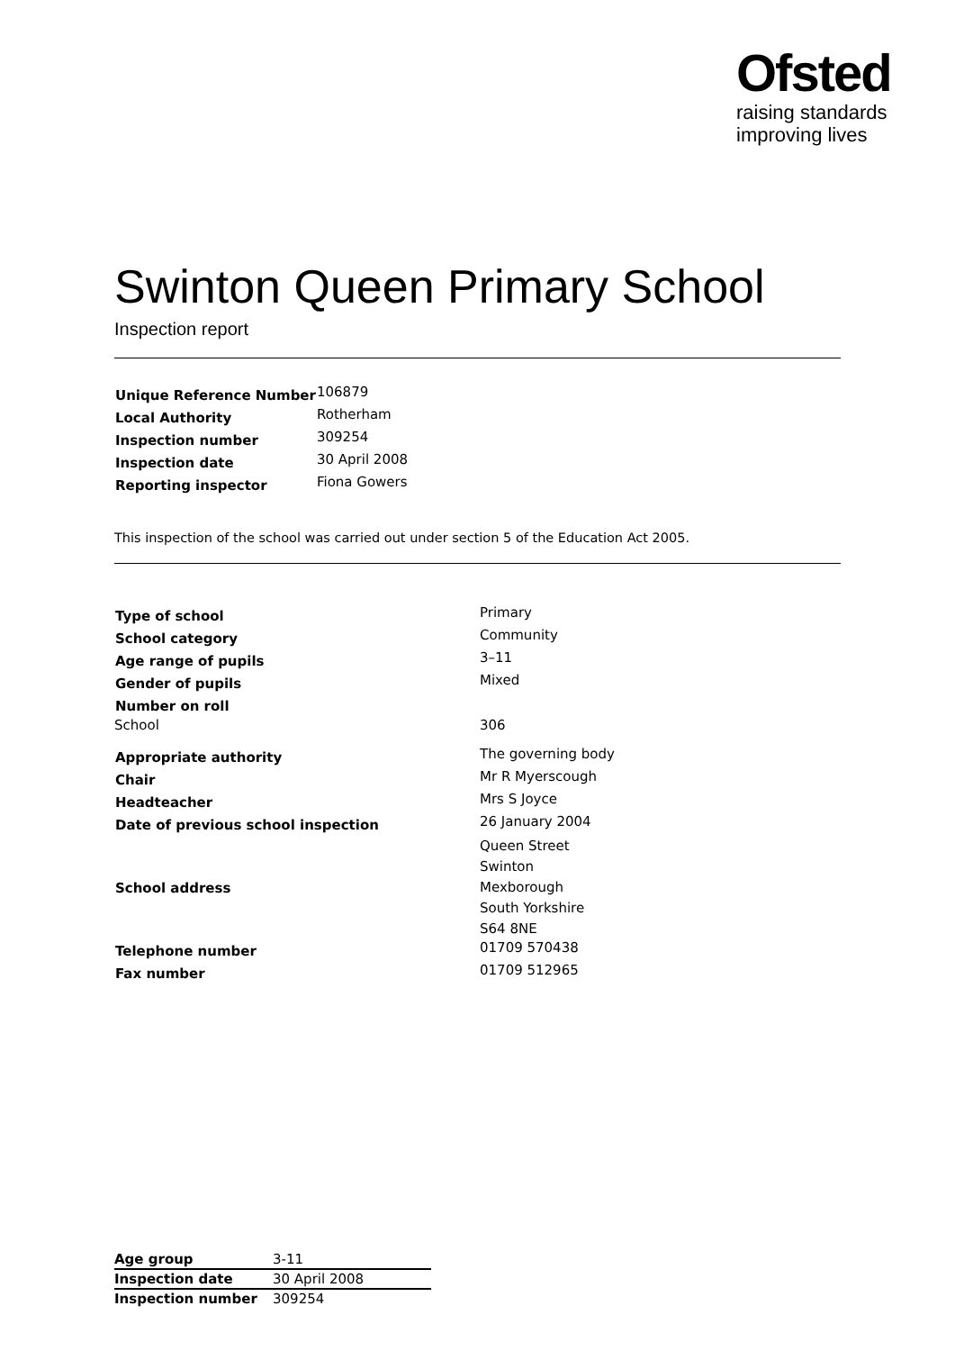Ofsted
raising standards
improving lives
Swinton Queen Primary School
Inspection report
| Unique Reference Number | 106879 |
| Local Authority | Rotherham |
| Inspection number | 309254 |
| Inspection date | 30 April 2008 |
| Reporting inspector | Fiona Gowers |
This inspection of the school was carried out under section 5 of the Education Act 2005.
| Type of school | Primary |
| School category | Community |
| Age range of pupils | 3–11 |
| Gender of pupils | Mixed |
| Number on roll | |
| School | 306 |
| Appropriate authority | The governing body |
| Chair | Mr R Myerscough |
| Headteacher | Mrs S Joyce |
| Date of previous school inspection | 26 January 2004 |
| School address | Queen Street Swinton Mexborough South Yorkshire S64 8NE |
| Telephone number | 01709 570438 |
| Fax number | 01709 512965 |
| Age group | 3-11 |
| Inspection date | 30 April 2008 |
| Inspection number | 309254 |